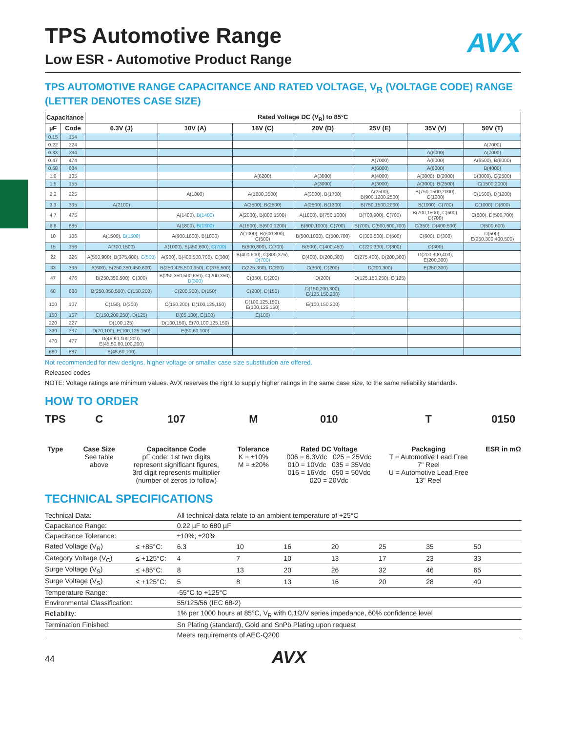AVX
TPS Automotive Range
Low ESR - Automotive Product Range
TPS AUTOMOTIVE RANGE CAPACITANCE AND RATED VOLTAGE, V<sub>R</sub> (VOLTAGE CODE) RANGE (LETTER DENOTES CASE SIZE)
| Capacitance | | Rated Voltage DC (V<sub>R</sub>) to 85°C | | | | | | |
| --- | --- | --- | --- | --- | --- | --- | --- | --- |
| µF | Code | 6.3V (J) | 10V (A) | 16V (C) | 20V (D) | 25V (E) | 35V (V) | 50V (T) |
| 0.15 | 154 | | | | | | | |
| 0.22 | 224 | | | | | | | A(7000) |
| 0.33 | 334 | | | | | | A(6000) | A(7000) |
| 0.47 | 474 | | | | | A(7000) | A(6000) | A(6500), B(6000) |
| 0.68 | 684 | | | | | A(6000) | A(6000) | B(4000) |
| 1.0 | 105 | | | A(6200) | A(3000) | A(4000) | A(3000), B(2000) | B(3000), C(2500) |
| 1.5 | 155 | | | | A(3000) | A(3000) | A(3000), B(2500) | C(1500,2000) |
| 2.2 | 225 | | A(1800) | A(1800,3500) | A(3000), B(1700) | A(2500), B(900,1200,2500) | B(750,1500,2000), C(1000) | C(1500), D(1200) |
| 3.3 | 335 | A(2100) | | A(3500), B(2500) | A(2500), B(1300) | B(750,1500,2000) | B(1000), C(700) | C(1000), D(800) |
| 4.7 | 475 | | A(1400), B(1400) | A(2000), B(800,1500) | A(1800), B(750,1000) | B(700,900), C(700) | B(700,1500), C(600), D(700) | C(800), D(500,700) |
| 6.8 | 685 | | A(1800), B(1300) | A(1500), B(600,1200) | B(600,1000), C(700) | B(700), C(500,600,700) | C(350), D(400,500) | D(500,600) |
| 10 | 106 | A(1500), B(1500) | A(900,1800), B(1000) | A(1000), B(500,800), C(500) | B(500,1000), C(500,700) | C(300,500), D(500) | C(600), D(300) | D(500), E(250,300,400,500) |
| 15 | 156 | A(700,1500) | A(1000), B(450,600), C(700) | B(500,800), C(700) | B(500), C(400,450) | C(220,300), D(300) | D(300) | |
| 22 | 226 | A(500,900), B(375,600), C(500) | A(900), B(400,500,700), C(300) | B(400,600), C(300,375), D(700) | C(400), D(200,300) | C(275,400), D(200,300) | D(200,300,400), E(200,300) | |
| 33 | 336 | A(600), B(250,350,450,600) | B(250,425,500,650), C(375,500) | C(225,300), D(200) | C(300), D(200) | D(200,300) | E(250,300) | |
| 47 | 476 | B(250,350,500), C(300) | B(250,350,500,650), C(200,350), D(300) | C(350), D(200) | D(200) | D(125,150,250), E(125) | | |
| 68 | 686 | B(250,350,500), C(150,200) | C(200,300), D(150) | C(200), D(150) | D(150,200,300), E(125,150,200) | | | |
| 100 | 107 | C(150), D(300) | C(150,200), D(100,125,150) | D(100,125,150), E(100,125,150) | E(100,150,200) | | | |
| 150 | 157 | C(150,200,250), D(125) | D(85,100), E(100) | E(100) | | | | |
| 220 | 227 | D(100,125) | D(100,150), E(70,100,125,150) | | | | | |
| 330 | 337 | D(70,100), E(100,125,150) | E(50,60,100) | | | | | |
| 470 | 477 | D(45,60,100,200), E(45,50,60,100,200) | | | | | | |
| 680 | 687 | E(45,60,100) | | | | | | |
Not recommended for new designs, higher voltage or smaller case size substitution are offered.
Released codes
NOTE: Voltage ratings are minimum values. AVX reserves the right to supply higher ratings in the same case size, to the same reliability standards.
HOW TO ORDER
TPS
Type
C
Case Size
See table
above
107
Capacitance Code
pF code: 1st two digits
represent significant figures,
3rd digit represents multiplier
(number of zeros to follow)
M
Tolerance
K = ±10%
M = ±20%
010
Rated DC Voltage
006 = 6.3Vdc 025 = 25Vdc
010 = 10Vdc 035 = 35Vdc
016 = 16Vdc 050 = 50Vdc
020 = 20Vdc
T
Packaging
T = Automotive Lead Free
7" Reel
U = Automotive Lead Free
13" Reel
0150
ESR in mΩ
TECHNICAL SPECIFICATIONS
| Technical Data: | | All technical data relate to an ambient temperature of +25°C | | | | | | | |
| Capacitance Range: | | 0.22 µF to 680 µF | | | | | | | |
| Capacitance Tolerance: | | ±10%; ±20% | | | | | | | |
| Rated Voltage (V<sub>R</sub>) | ≤ +85°C: | 6.3 | 10 | 16 | 20 | 25 | 35 | 50 | |
| Category Voltage (V<sub>C</sub>) | ≤ +125°C: | 4 | 7 | 10 | 13 | 17 | 23 | 33 | |
| Surge Voltage (V<sub>S</sub>) | ≤ +85°C: | 8 | 13 | 20 | 26 | 32 | 46 | 65 | |
| Surge Voltage (V<sub>S</sub>) | ≤ +125°C: | 5 | 8 | 13 | 16 | 20 | 28 | 40 | |
| Temperature Range: | | -55°C to +125°C | | | | | | | |
| Environmental Classification: | | 55/125/56 (IEC 68-2) | | | | | | | |
| Reliability: | | 1% per 1000 hours at 85°C, V<sub>R</sub> with 0.1Ω/V series impedance, 60% confidence level | | | | | | | |
| Termination Finished: | | Sn Plating (standard), Gold and SnPb Plating upon request | | | | | | | |
| | | Meets requirements of AEC-Q200 | | | | | | | |
44 AVX